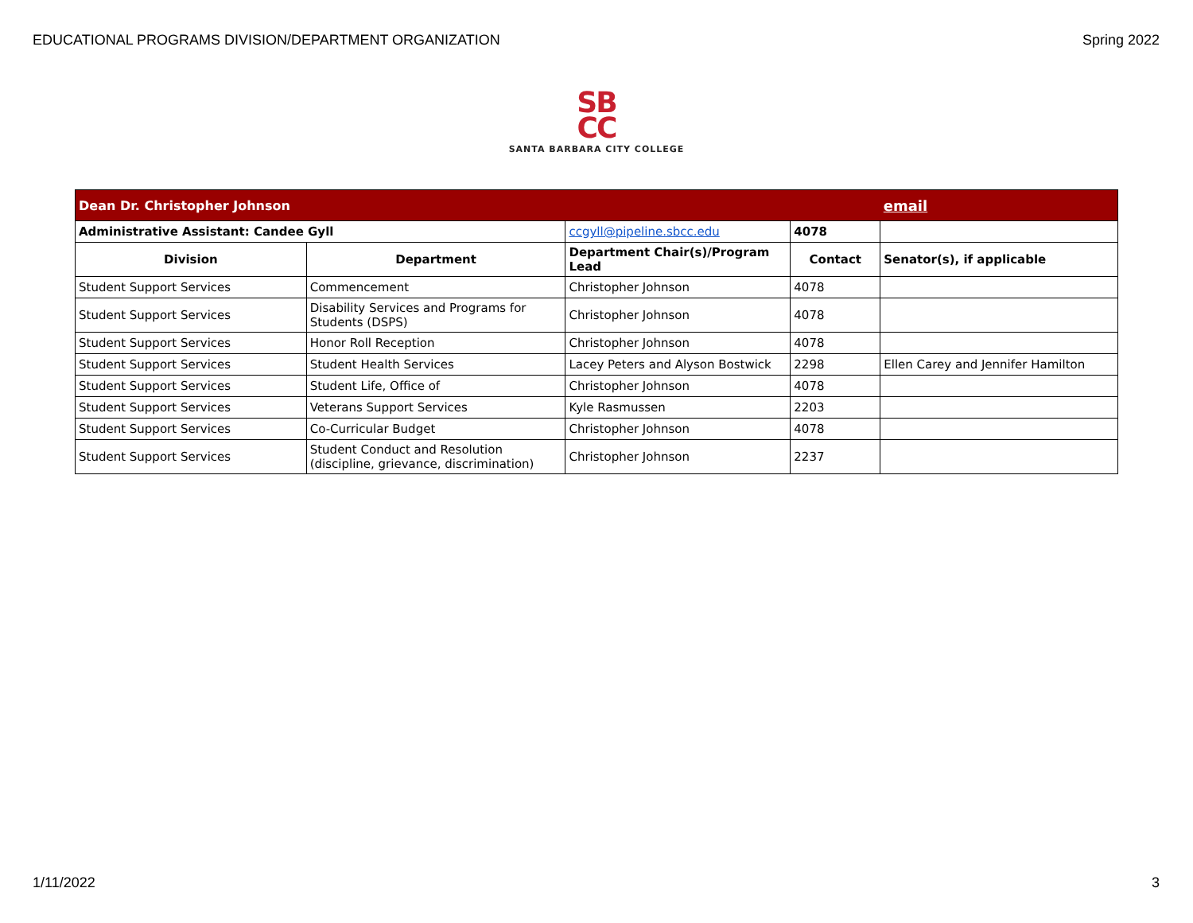EDUCATIONAL PROGRAMS DIVISION/DEPARTMENT ORGANIZATION Spring 2022
SB
CC
SANTA BARBARA CITY COLLEGE
| Dean Dr. Christopher Johnson | | | | email |
| Administrative Assistant: Candee Gyll | | ccgyll@pipeline.sbcc.edu | 4078 | |
| Division | Department | Department Chair(s)/Program Lead | Contact | Senator(s), if applicable |
| Student Support Services | Commencement | Christopher Johnson | 4078 | |
| Student Support Services | Disability Services and Programs for Students (DSPS) | Christopher Johnson | 4078 | |
| Student Support Services | Honor Roll Reception | Christopher Johnson | 4078 | |
| Student Support Services | Student Health Services | Lacey Peters and Alyson Bostwick | 2298 | Ellen Carey and Jennifer Hamilton |
| Student Support Services | Student Life, Office of | Christopher Johnson | 4078 | |
| Student Support Services | Veterans Support Services | Kyle Rasmussen | 2203 | |
| Student Support Services | Co-Curricular Budget | Christopher Johnson | 4078 | |
| Student Support Services | Student Conduct and Resolution (discipline, grievance, discrimination) | Christopher Johnson | 2237 | |
1/11/2022 3